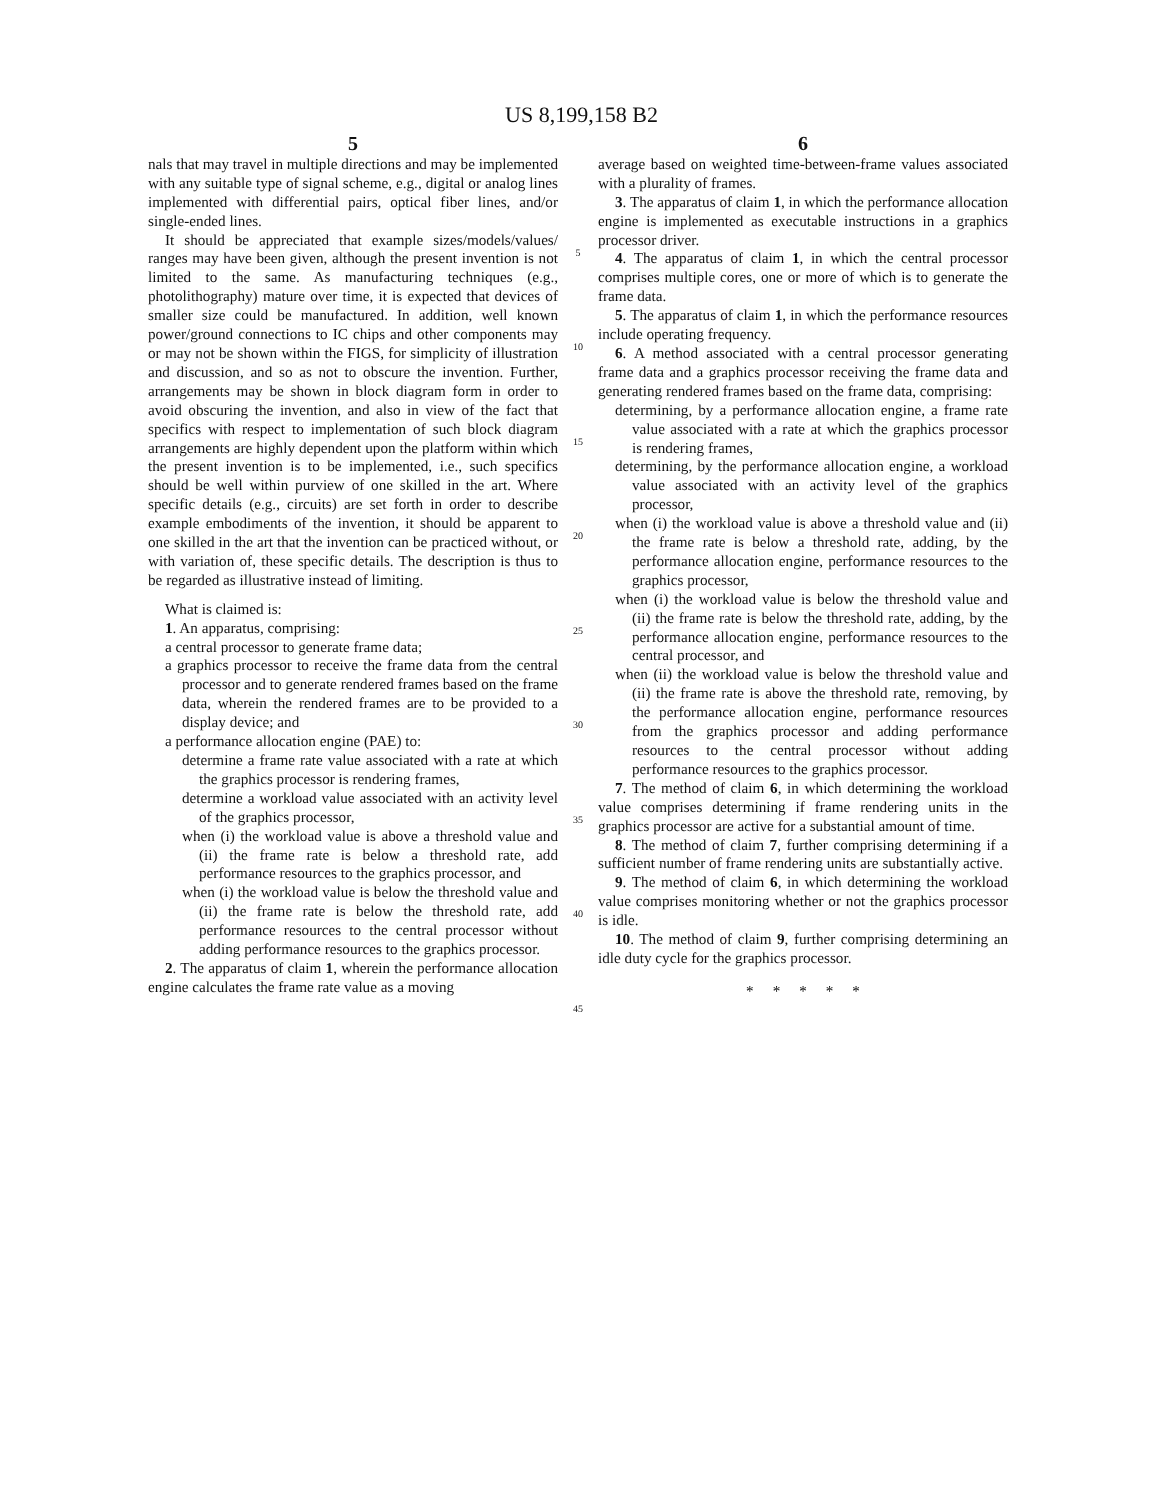US 8,199,158 B2
5
nals that may travel in multiple directions and may be implemented with any suitable type of signal scheme, e.g., digital or analog lines implemented with differential pairs, optical fiber lines, and/or single-ended lines.
It should be appreciated that example sizes/models/values/ ranges may have been given, although the present invention is not limited to the same. As manufacturing techniques (e.g., photolithography) mature over time, it is expected that devices of smaller size could be manufactured. In addition, well known power/ground connections to IC chips and other components may or may not be shown within the FIGS, for simplicity of illustration and discussion, and so as not to obscure the invention. Further, arrangements may be shown in block diagram form in order to avoid obscuring the invention, and also in view of the fact that specifics with respect to implementation of such block diagram arrangements are highly dependent upon the platform within which the present invention is to be implemented, i.e., such specifics should be well within purview of one skilled in the art. Where specific details (e.g., circuits) are set forth in order to describe example embodiments of the invention, it should be apparent to one skilled in the art that the invention can be practiced without, or with variation of, these specific details. The description is thus to be regarded as illustrative instead of limiting.
What is claimed is:
1. An apparatus, comprising:
a central processor to generate frame data;
a graphics processor to receive the frame data from the central processor and to generate rendered frames based on the frame data, wherein the rendered frames are to be provided to a display device; and
a performance allocation engine (PAE) to:
determine a frame rate value associated with a rate at which the graphics processor is rendering frames,
determine a workload value associated with an activity level of the graphics processor,
when (i) the workload value is above a threshold value and (ii) the frame rate is below a threshold rate, add performance resources to the graphics processor, and
when (i) the workload value is below the threshold value and (ii) the frame rate is below the threshold rate, add performance resources to the central processor without adding performance resources to the graphics processor.
2. The apparatus of claim 1, wherein the performance allocation engine calculates the frame rate value as a moving
5
10
15
20
25
30
35
40
45
6
average based on weighted time-between-frame values associated with a plurality of frames.
3. The apparatus of claim 1, in which the performance allocation engine is implemented as executable instructions in a graphics processor driver.
4. The apparatus of claim 1, in which the central processor comprises multiple cores, one or more of which is to generate the frame data.
5. The apparatus of claim 1, in which the performance resources include operating frequency.
6. A method associated with a central processor generating frame data and a graphics processor receiving the frame data and generating rendered frames based on the frame data, comprising:
determining, by a performance allocation engine, a frame rate value associated with a rate at which the graphics processor is rendering frames,
determining, by the performance allocation engine, a workload value associated with an activity level of the graphics processor,
when (i) the workload value is above a threshold value and (ii) the frame rate is below a threshold rate, adding, by the performance allocation engine, performance resources to the graphics processor,
when (i) the workload value is below the threshold value and (ii) the frame rate is below the threshold rate, adding, by the performance allocation engine, performance resources to the central processor, and
when (ii) the workload value is below the threshold value and (ii) the frame rate is above the threshold rate, removing, by the performance allocation engine, performance resources from the graphics processor and adding performance resources to the central processor without adding performance resources to the graphics processor.
7. The method of claim 6, in which determining the workload value comprises determining if frame rendering units in the graphics processor are active for a substantial amount of time.
8. The method of claim 7, further comprising determining if a sufficient number of frame rendering units are substantially active.
9. The method of claim 6, in which determining the workload value comprises monitoring whether or not the graphics processor is idle.
10. The method of claim 9, further comprising determining an idle duty cycle for the graphics processor.
* * * * *